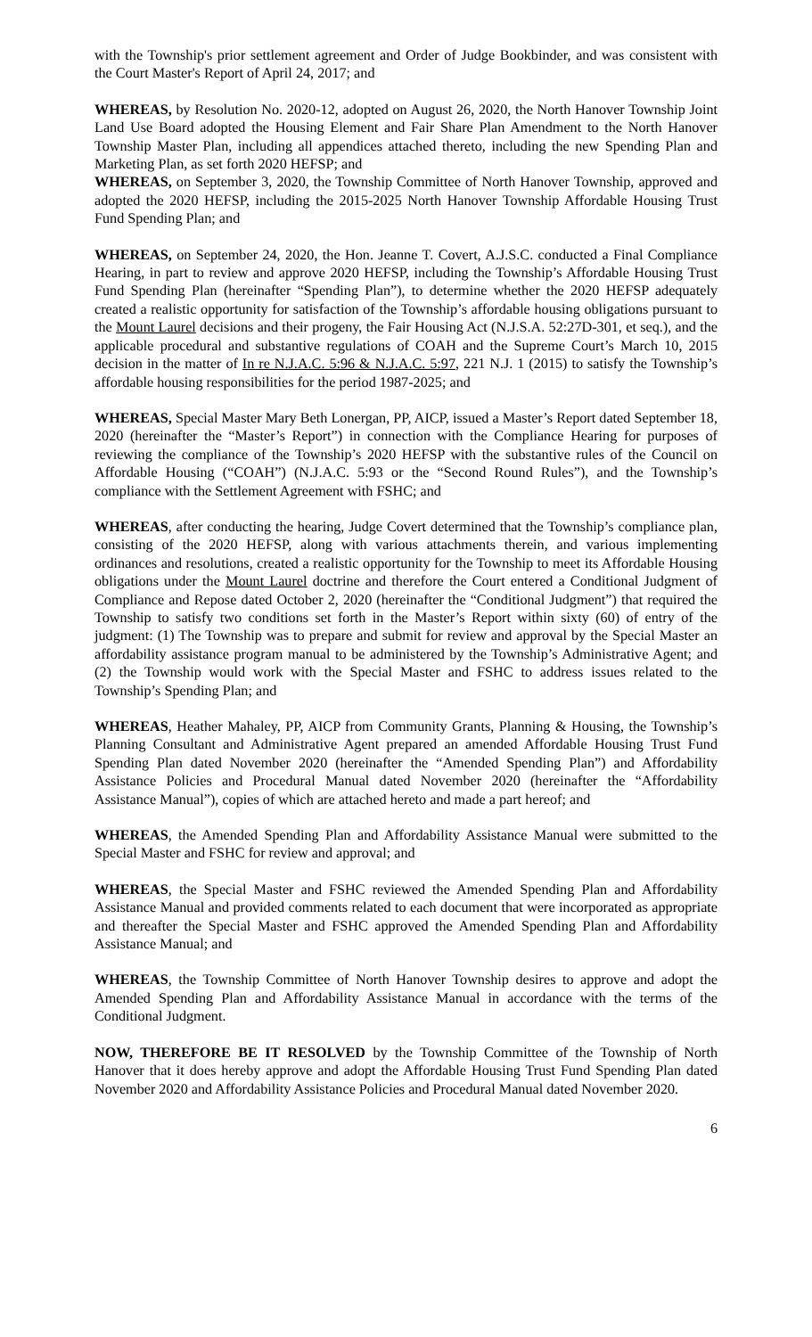with the Township's prior settlement agreement and Order of Judge Bookbinder, and was consistent with the Court Master's Report of April 24, 2017; and
WHEREAS, by Resolution No. 2020-12, adopted on August 26, 2020, the North Hanover Township Joint Land Use Board adopted the Housing Element and Fair Share Plan Amendment to the North Hanover Township Master Plan, including all appendices attached thereto, including the new Spending Plan and Marketing Plan, as set forth 2020 HEFSP; and
WHEREAS, on September 3, 2020, the Township Committee of North Hanover Township, approved and adopted the 2020 HEFSP, including the 2015-2025 North Hanover Township Affordable Housing Trust Fund Spending Plan; and
WHEREAS, on September 24, 2020, the Hon. Jeanne T. Covert, A.J.S.C. conducted a Final Compliance Hearing, in part to review and approve 2020 HEFSP, including the Township’s Affordable Housing Trust Fund Spending Plan (hereinafter “Spending Plan”), to determine whether the 2020 HEFSP adequately created a realistic opportunity for satisfaction of the Township’s affordable housing obligations pursuant to the Mount Laurel decisions and their progeny, the Fair Housing Act (N.J.S.A. 52:27D-301, et seq.), and the applicable procedural and substantive regulations of COAH and the Supreme Court’s March 10, 2015 decision in the matter of In re N.J.A.C. 5:96 & N.J.A.C. 5:97, 221 N.J. 1 (2015) to satisfy the Township’s affordable housing responsibilities for the period 1987-2025; and
WHEREAS, Special Master Mary Beth Lonergan, PP, AICP, issued a Master’s Report dated September 18, 2020 (hereinafter the “Master’s Report”) in connection with the Compliance Hearing for purposes of reviewing the compliance of the Township’s 2020 HEFSP with the substantive rules of the Council on Affordable Housing (“COAH”) (N.J.A.C. 5:93 or the “Second Round Rules”), and the Township’s compliance with the Settlement Agreement with FSHC; and
WHEREAS, after conducting the hearing, Judge Covert determined that the Township’s compliance plan, consisting of the 2020 HEFSP, along with various attachments therein, and various implementing ordinances and resolutions, created a realistic opportunity for the Township to meet its Affordable Housing obligations under the Mount Laurel doctrine and therefore the Court entered a Conditional Judgment of Compliance and Repose dated October 2, 2020 (hereinafter the “Conditional Judgment”) that required the Township to satisfy two conditions set forth in the Master’s Report within sixty (60) of entry of the judgment: (1) The Township was to prepare and submit for review and approval by the Special Master an affordability assistance program manual to be administered by the Township’s Administrative Agent; and (2) the Township would work with the Special Master and FSHC to address issues related to the Township’s Spending Plan; and
WHEREAS, Heather Mahaley, PP, AICP from Community Grants, Planning & Housing, the Township’s Planning Consultant and Administrative Agent prepared an amended Affordable Housing Trust Fund Spending Plan dated November 2020 (hereinafter the “Amended Spending Plan”) and Affordability Assistance Policies and Procedural Manual dated November 2020 (hereinafter the “Affordability Assistance Manual”), copies of which are attached hereto and made a part hereof; and
WHEREAS, the Amended Spending Plan and Affordability Assistance Manual were submitted to the Special Master and FSHC for review and approval; and
WHEREAS, the Special Master and FSHC reviewed the Amended Spending Plan and Affordability Assistance Manual and provided comments related to each document that were incorporated as appropriate and thereafter the Special Master and FSHC approved the Amended Spending Plan and Affordability Assistance Manual; and
WHEREAS, the Township Committee of North Hanover Township desires to approve and adopt the Amended Spending Plan and Affordability Assistance Manual in accordance with the terms of the Conditional Judgment.
NOW, THEREFORE BE IT RESOLVED by the Township Committee of the Township of North Hanover that it does hereby approve and adopt the Affordable Housing Trust Fund Spending Plan dated November 2020 and Affordability Assistance Policies and Procedural Manual dated November 2020.
6